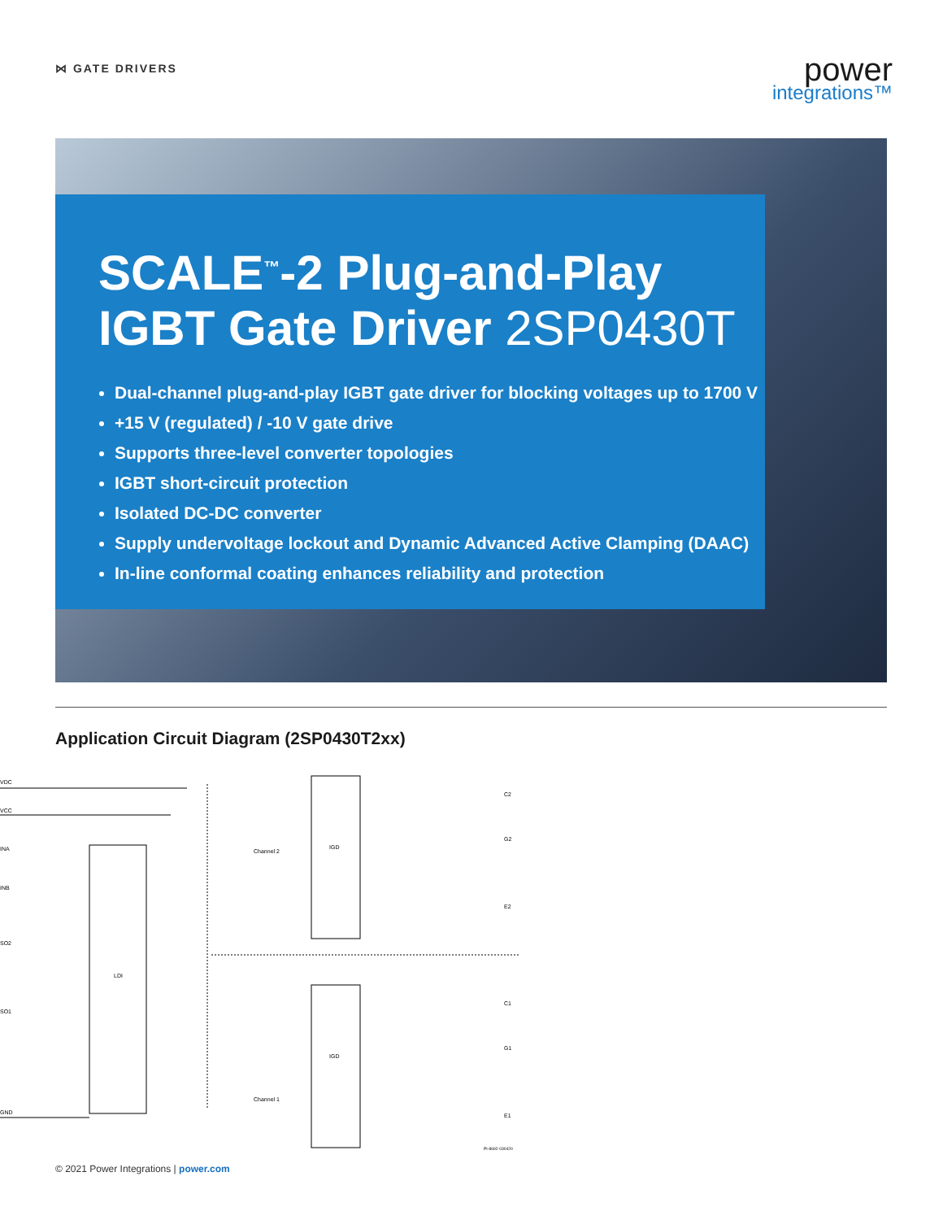⋈ GATE DRIVERS
power
integrations™
SCALE<sup>™</sup>-2 Plug-and-Play
IGBT Gate Driver 2SP0430T
Dual-channel plug-and-play IGBT gate driver for blocking voltages up to 1700 V
+15 V (regulated) / -10 V gate drive
Supports three-level converter topologies
IGBT short-circuit protection
Isolated DC-DC converter
Supply undervoltage lockout and Dynamic Advanced Active Clamping (DAAC)
In-line conformal coating enhances reliability and protection
Application Circuit Diagram (2SP0430T2xx)
VDC
VCC
INA
INB
SO2
SO1
GND
LDI
IGD
IGD
Channel 2
Channel 1
C2
G2
E2
C1
G1
E1
PI-8692-030420
© 2021 Power Integrations | power.com